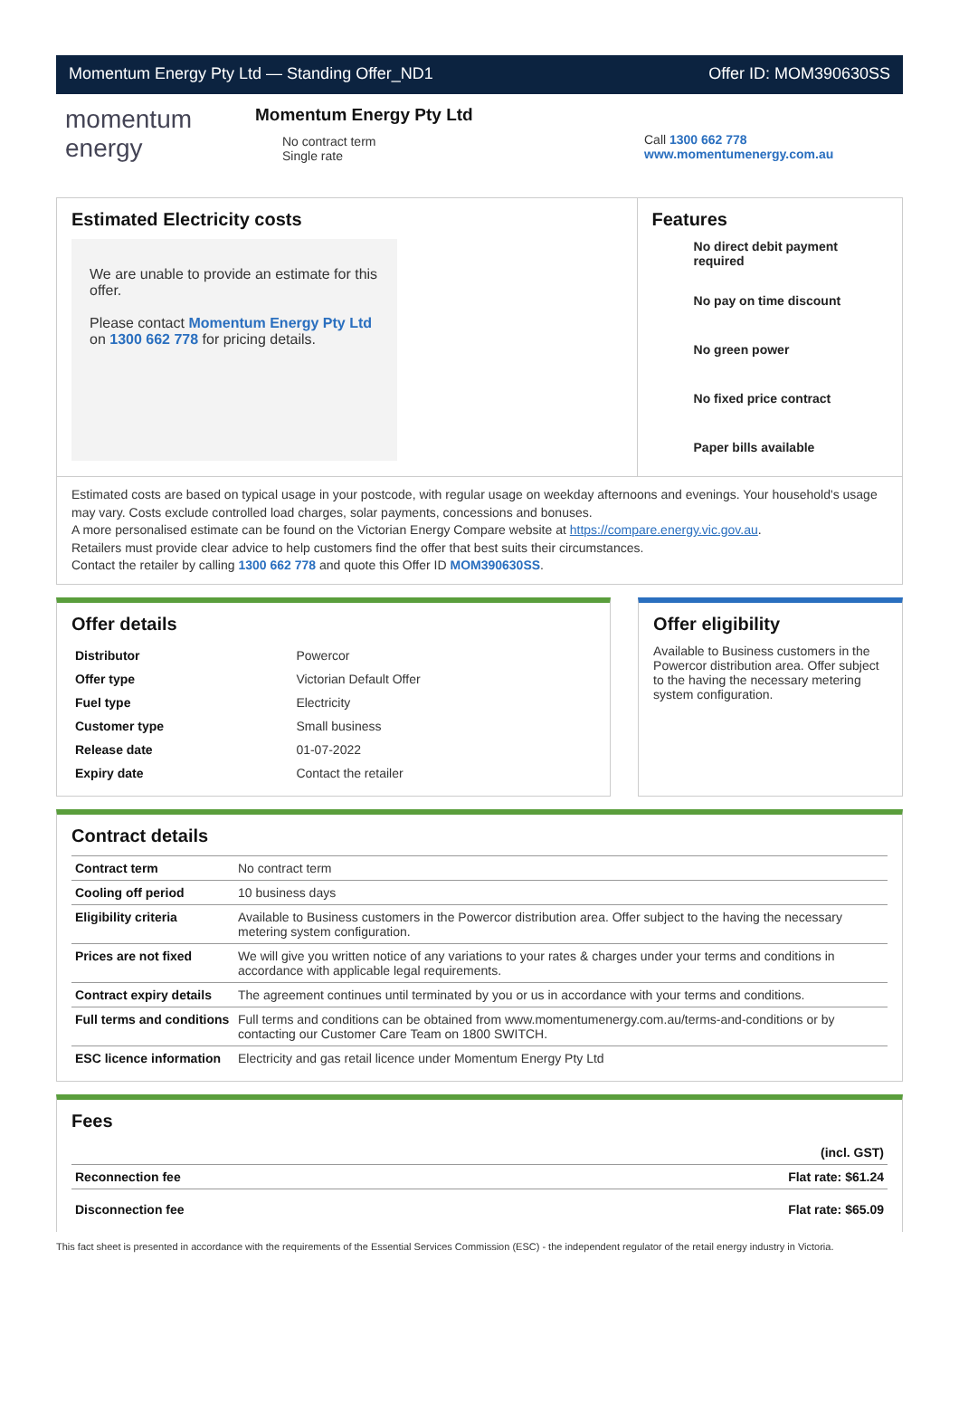Momentum Energy Pty Ltd — Standing Offer_ND1 Offer ID: MOM390630SS
momentum
energy
Momentum Energy Pty Ltd
No contract term
Single rate
Call 1300 662 778
www.momentumenergy.com.au
Estimated Electricity costs
We are unable to provide an estimate for this offer.
Please contact Momentum Energy Pty Ltd on 1300 662 778 for pricing details.
Features
No direct debit payment required
No pay on time discount
No green power
No fixed price contract
Paper bills available
Estimated costs are based on typical usage in your postcode, with regular usage on weekday afternoons and evenings. Your household's usage may vary. Costs exclude controlled load charges, solar payments, concessions and bonuses.
A more personalised estimate can be found on the Victorian Energy Compare website at https://compare.energy.vic.gov.au.
Retailers must provide clear advice to help customers find the offer that best suits their circumstances.
Contact the retailer by calling 1300 662 778 and quote this Offer ID MOM390630SS.
Offer details
| Distributor | Powercor |
| Offer type | Victorian Default Offer |
| Fuel type | Electricity |
| Customer type | Small business |
| Release date | 01-07-2022 |
| Expiry date | Contact the retailer |
Offer eligibility
Available to Business customers in the Powercor distribution area. Offer subject to the having the necessary metering system configuration.
Contract details
| Contract term | No contract term |
| Cooling off period | 10 business days |
| Eligibility criteria | Available to Business customers in the Powercor distribution area. Offer subject to the having the necessary metering system configuration. |
| Prices are not fixed | We will give you written notice of any variations to your rates & charges under your terms and conditions in accordance with applicable legal requirements. |
| Contract expiry details | The agreement continues until terminated by you or us in accordance with your terms and conditions. |
| Full terms and conditions | Full terms and conditions can be obtained from www.momentumenergy.com.au/terms-and-conditions or by contacting our Customer Care Team on 1800 SWITCH. |
| ESC licence information | Electricity and gas retail licence under Momentum Energy Pty Ltd |
Fees
| | (incl. GST) |
| Reconnection fee | Flat rate: $61.24 |
| Disconnection fee | Flat rate: $65.09 |
This fact sheet is presented in accordance with the requirements of the Essential Services Commission (ESC) - the independent regulator of the retail energy industry in Victoria.